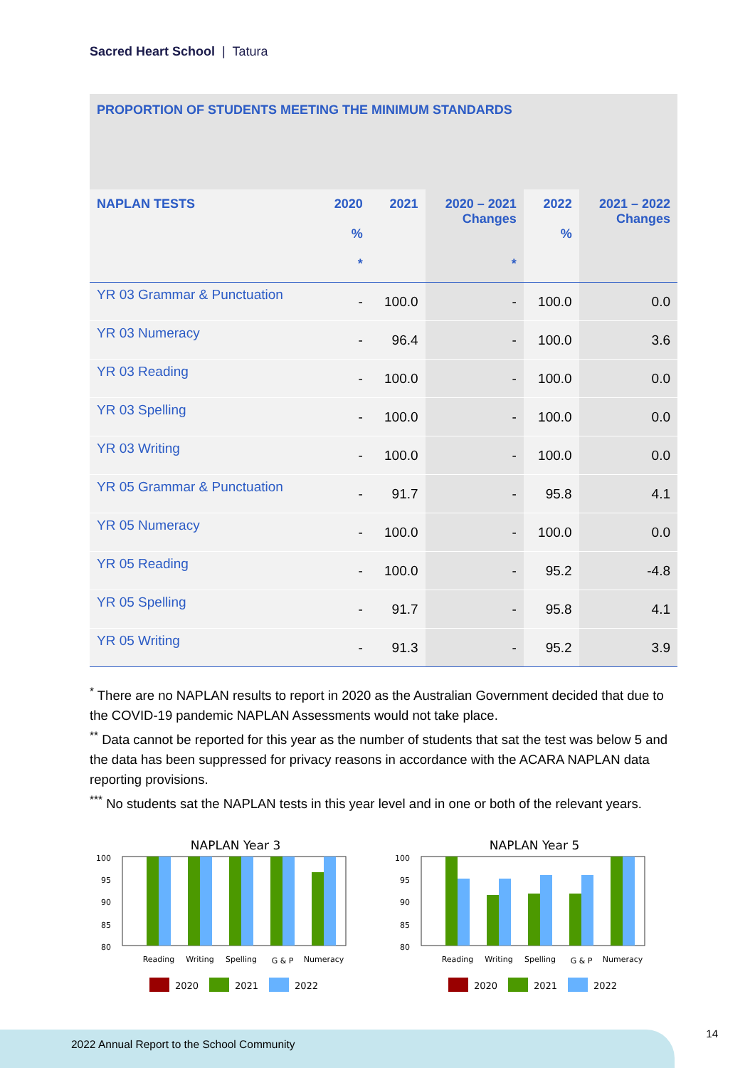Sacred Heart School | Tatura
| PROPORTION OF STUDENTS MEETING THE MINIMUM STANDARDS | | | | | |
| --- | --- | --- | --- | --- | --- |
| NAPLAN TESTS | 2020 % * | 2021 | 2020 – 2021 Changes * | 2022 % | 2021 – 2022 Changes |
| YR 03 Grammar & Punctuation | - | 100.0 | - | 100.0 | 0.0 |
| YR 03 Numeracy | - | 96.4 | - | 100.0 | 3.6 |
| YR 03 Reading | - | 100.0 | - | 100.0 | 0.0 |
| YR 03 Spelling | - | 100.0 | - | 100.0 | 0.0 |
| YR 03 Writing | - | 100.0 | - | 100.0 | 0.0 |
| YR 05 Grammar & Punctuation | - | 91.7 | - | 95.8 | 4.1 |
| YR 05 Numeracy | - | 100.0 | - | 100.0 | 0.0 |
| YR 05 Reading | - | 100.0 | - | 95.2 | -4.8 |
| YR 05 Spelling | - | 91.7 | - | 95.8 | 4.1 |
| YR 05 Writing | - | 91.3 | - | 95.2 | 3.9 |
<sup>*</sup> There are no NAPLAN results to report in 2020 as the Australian Government decided that due to the COVID-19 pandemic NAPLAN Assessments would not take place.
<sup>**</sup> Data cannot be reported for this year as the number of students that sat the test was below 5 and the data has been suppressed for privacy reasons in accordance with the ACARA NAPLAN data reporting provisions.
<sup>***</sup> No students sat the NAPLAN tests in this year level and in one or both of the relevant years.
NAPLAN Year 3
100
95
90
85
80
Reading
Writing
Spelling
G & P
Numeracy
2020
2021
2022
NAPLAN Year 5
100
95
90
85
80
Reading
Writing
Spelling
G & P
Numeracy
2020
2021
2022
2022 Annual Report to the School Community
14